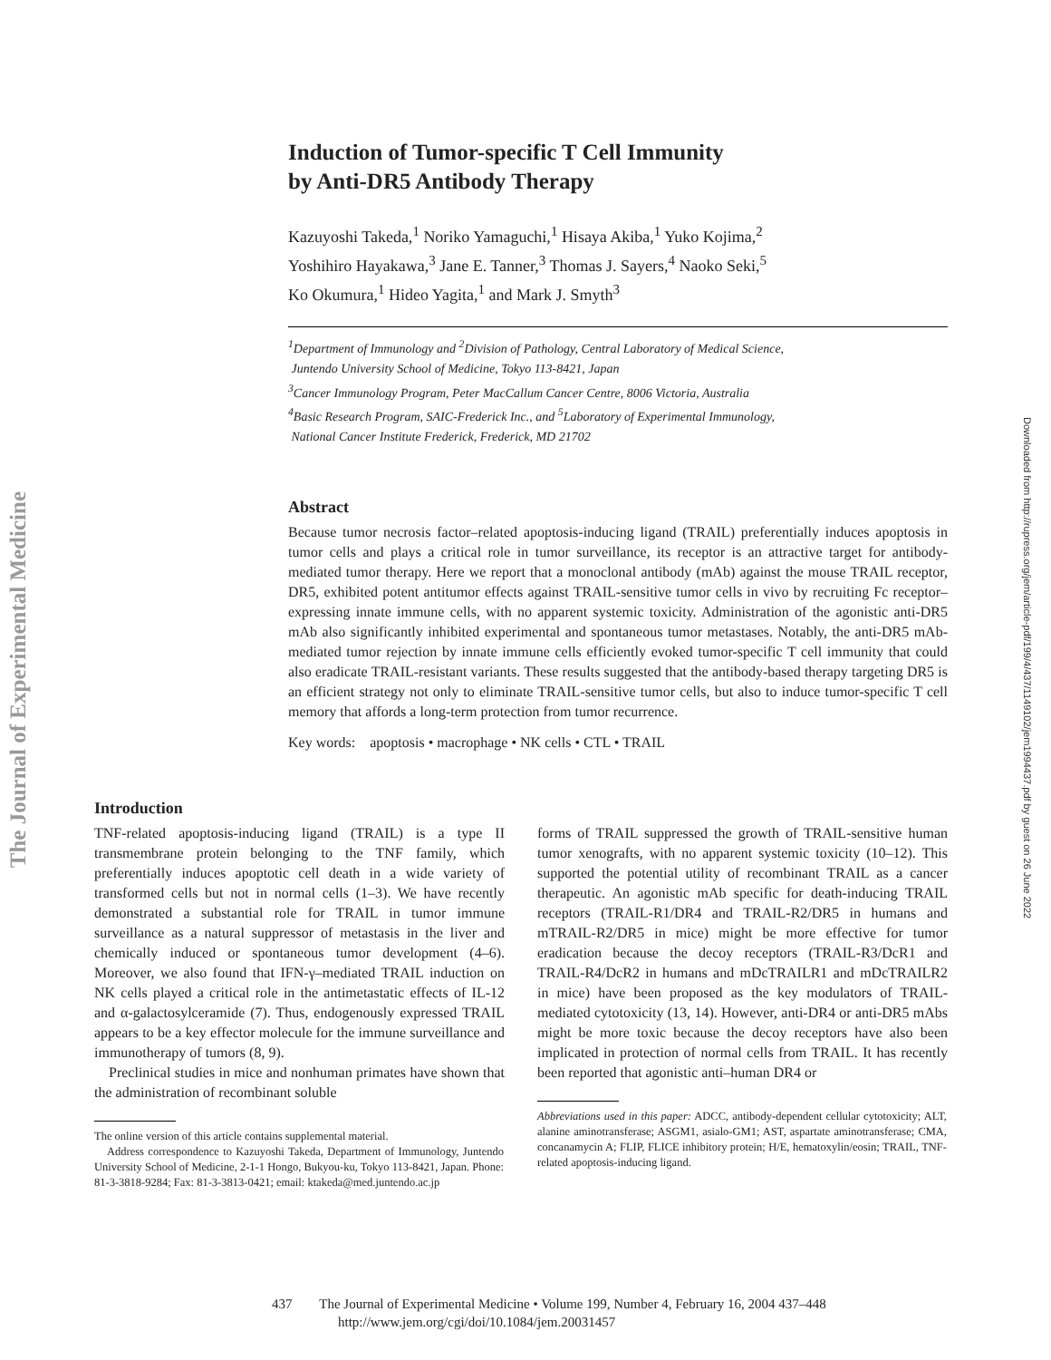The Journal of Experimental Medicine
Downloaded from http://rupress.org/jem/article-pdf/199/4/437/1149102/jem1994437.pdf by guest on 26 June 2022
Induction of Tumor-specific T Cell Immunity
by Anti-DR5 Antibody Therapy
Kazuyoshi Takeda,<sup>1</sup> Noriko Yamaguchi,<sup>1</sup> Hisaya Akiba,<sup>1</sup> Yuko Kojima,<sup>2</sup>
Yoshihiro Hayakawa,<sup>3</sup> Jane E. Tanner,<sup>3</sup> Thomas J. Sayers,<sup>4</sup> Naoko Seki,<sup>5</sup>
Ko Okumura,<sup>1</sup> Hideo Yagita,<sup>1</sup> and Mark J. Smyth<sup>3</sup>
<sup>1</sup> Department of Immunology and <sup>2</sup>Division of Pathology, Central Laboratory of Medical Science,
Juntendo University School of Medicine, Tokyo 113-8421, Japan
<sup>3</sup> Cancer Immunology Program, Peter MacCallum Cancer Centre, 8006 Victoria, Australia
<sup>4</sup> Basic Research Program, SAIC-Frederick Inc., and <sup>5</sup>Laboratory of Experimental Immunology,
National Cancer Institute Frederick, Frederick, MD 21702
Abstract
Because tumor necrosis factor–related apoptosis-inducing ligand (TRAIL) preferentially induces apoptosis in tumor cells and plays a critical role in tumor surveillance, its receptor is an attractive target for antibody-mediated tumor therapy. Here we report that a monoclonal antibody (mAb) against the mouse TRAIL receptor, DR5, exhibited potent antitumor effects against TRAIL-sensitive tumor cells in vivo by recruiting Fc receptor–expressing innate immune cells, with no apparent systemic toxicity. Administration of the agonistic anti-DR5 mAb also significantly inhibited experimental and spontaneous tumor metastases. Notably, the anti-DR5 mAb-mediated tumor rejection by innate immune cells efficiently evoked tumor-specific T cell immunity that could also eradicate TRAIL-resistant variants. These results suggested that the antibody-based therapy targeting DR5 is an efficient strategy not only to eliminate TRAIL-sensitive tumor cells, but also to induce tumor-specific T cell memory that affords a long-term protection from tumor recurrence.
Key words: apoptosis • macrophage • NK cells • CTL • TRAIL
Introduction
TNF-related apoptosis-inducing ligand (TRAIL) is a type II transmembrane protein belonging to the TNF family, which preferentially induces apoptotic cell death in a wide variety of transformed cells but not in normal cells (1–3). We have recently demonstrated a substantial role for TRAIL in tumor immune surveillance as a natural suppressor of metastasis in the liver and chemically induced or spontaneous tumor development (4–6). Moreover, we also found that IFN-γ–mediated TRAIL induction on NK cells played a critical role in the antimetastatic effects of IL-12 and α-galactosylceramide (7). Thus, endogenously expressed TRAIL appears to be a key effector molecule for the immune surveillance and immunotherapy of tumors (8, 9).
Preclinical studies in mice and nonhuman primates have shown that the administration of recombinant soluble
The online version of this article contains supplemental material.
Address correspondence to Kazuyoshi Takeda, Department of Immunology, Juntendo University School of Medicine, 2-1-1 Hongo, Bukyou-ku, Tokyo 113-8421, Japan. Phone: 81-3-3818-9284; Fax: 81-3-3813-0421; email: ktakeda@med.juntendo.ac.jp
forms of TRAIL suppressed the growth of TRAIL-sensitive human tumor xenografts, with no apparent systemic toxicity (10–12). This supported the potential utility of recombinant TRAIL as a cancer therapeutic. An agonistic mAb specific for death-inducing TRAIL receptors (TRAIL-R1/DR4 and TRAIL-R2/DR5 in humans and mTRAIL-R2/DR5 in mice) might be more effective for tumor eradication because the decoy receptors (TRAIL-R3/DcR1 and TRAIL-R4/DcR2 in humans and mDcTRAILR1 and mDcTRAILR2 in mice) have been proposed as the key modulators of TRAIL-mediated cytotoxicity (13, 14). However, anti-DR4 or anti-DR5 mAbs might be more toxic because the decoy receptors have also been implicated in protection of normal cells from TRAIL. It has recently been reported that agonistic anti–human DR4 or
Abbreviations used in this paper: ADCC, antibody-dependent cellular cytotoxicity; ALT, alanine aminotransferase; ASGM1, asialo-GM1; AST, aspartate aminotransferase; CMA, concanamycin A; FLIP, FLICE inhibitory protein; H/E, hematoxylin/eosin; TRAIL, TNF-related apoptosis-inducing ligand.
437 The Journal of Experimental Medicine • Volume 199, Number 4, February 16, 2004 437–448
http://www.jem.org/cgi/doi/10.1084/jem.20031457